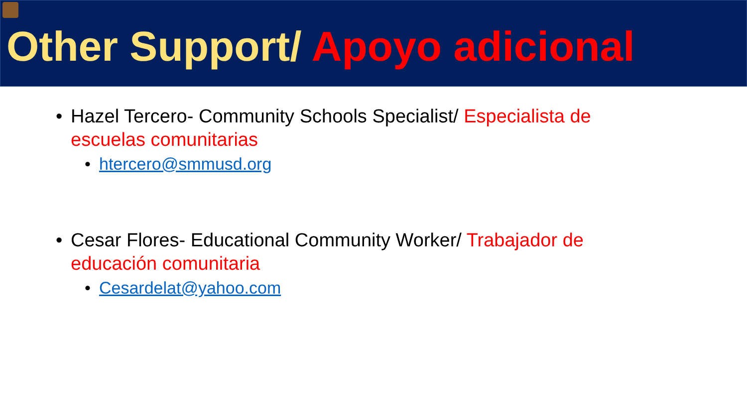Other Support/ Apoyo adicional
• Hazel Tercero- Community Schools Specialist/ Especialista de escuelas comunitarias
• htercero@smmusd.org
• Cesar Flores- Educational Community Worker/ Trabajador de educación comunitaria
• Cesardelat@yahoo.com